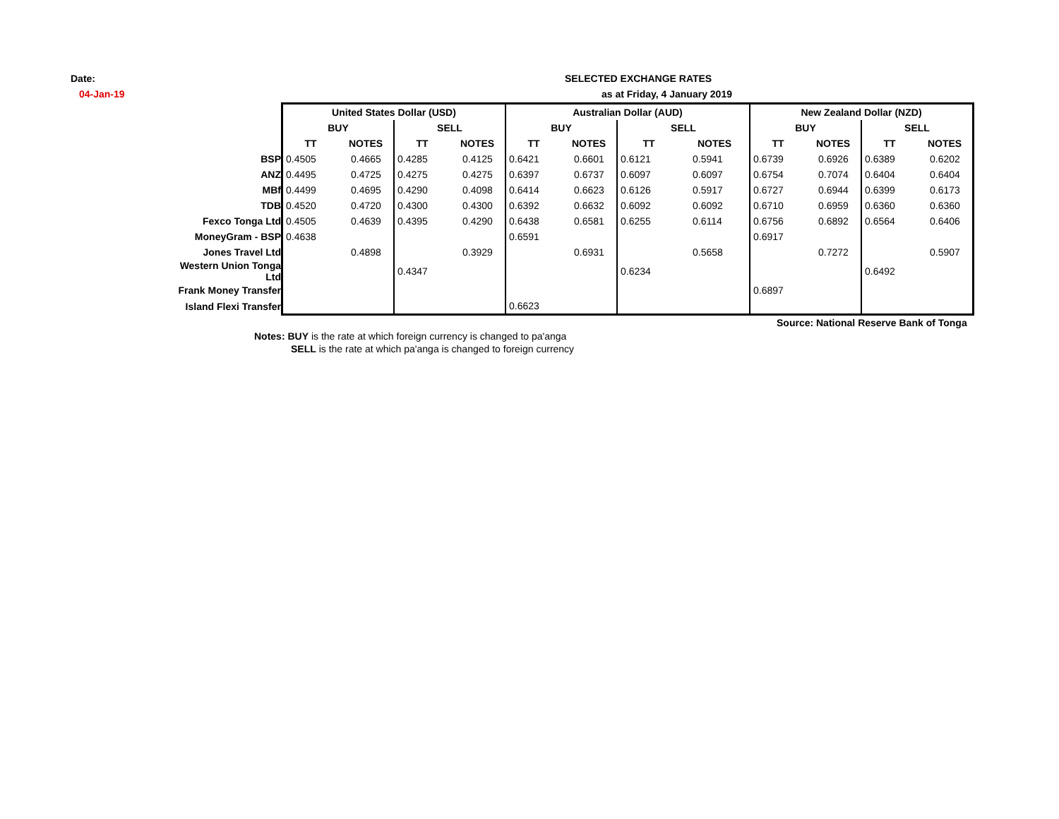Date:
04-Jan-19
SELECTED EXCHANGE RATES
as at Friday, 4 January 2019
| | United States Dollar (USD) | | | | Australian Dollar (AUD) | | | | New Zealand Dollar (NZD) | | | |
| | BUY | | SELL | | BUY | | SELL | | BUY | | SELL | |
| | TT | NOTES | TT | NOTES | TT | NOTES | TT | NOTES | TT | NOTES | TT | NOTES |
| BSP | 0.4505 | 0.4665 | 0.4285 | 0.4125 | 0.6421 | 0.6601 | 0.6121 | 0.5941 | 0.6739 | 0.6926 | 0.6389 | 0.6202 |
| ANZ | 0.4495 | 0.4725 | 0.4275 | 0.4275 | 0.6397 | 0.6737 | 0.6097 | 0.6097 | 0.6754 | 0.7074 | 0.6404 | 0.6404 |
| MBf | 0.4499 | 0.4695 | 0.4290 | 0.4098 | 0.6414 | 0.6623 | 0.6126 | 0.5917 | 0.6727 | 0.6944 | 0.6399 | 0.6173 |
| TDB | 0.4520 | 0.4720 | 0.4300 | 0.4300 | 0.6392 | 0.6632 | 0.6092 | 0.6092 | 0.6710 | 0.6959 | 0.6360 | 0.6360 |
| Fexco Tonga Ltd | 0.4505 | 0.4639 | 0.4395 | 0.4290 | 0.6438 | 0.6581 | 0.6255 | 0.6114 | 0.6756 | 0.6892 | 0.6564 | 0.6406 |
| MoneyGram - BSP | 0.4638 | | | | 0.6591 | | | | 0.6917 | | | |
| Jones Travel Ltd | | 0.4898 | | 0.3929 | | 0.6931 | | 0.5658 | | 0.7272 | | 0.5907 |
| Western Union Tonga Ltd | | | 0.4347 | | | | 0.6234 | | | | 0.6492 | |
| Frank Money Transfer | | | | | | | | | 0.6897 | | | |
| Island Flexi Transfer | | | | | 0.6623 | | | | | | | |
Source: National Reserve Bank of Tonga
Notes: BUY is the rate at which foreign currency is changed to pa'anga
SELL is the rate at which pa'anga is changed to foreign currency